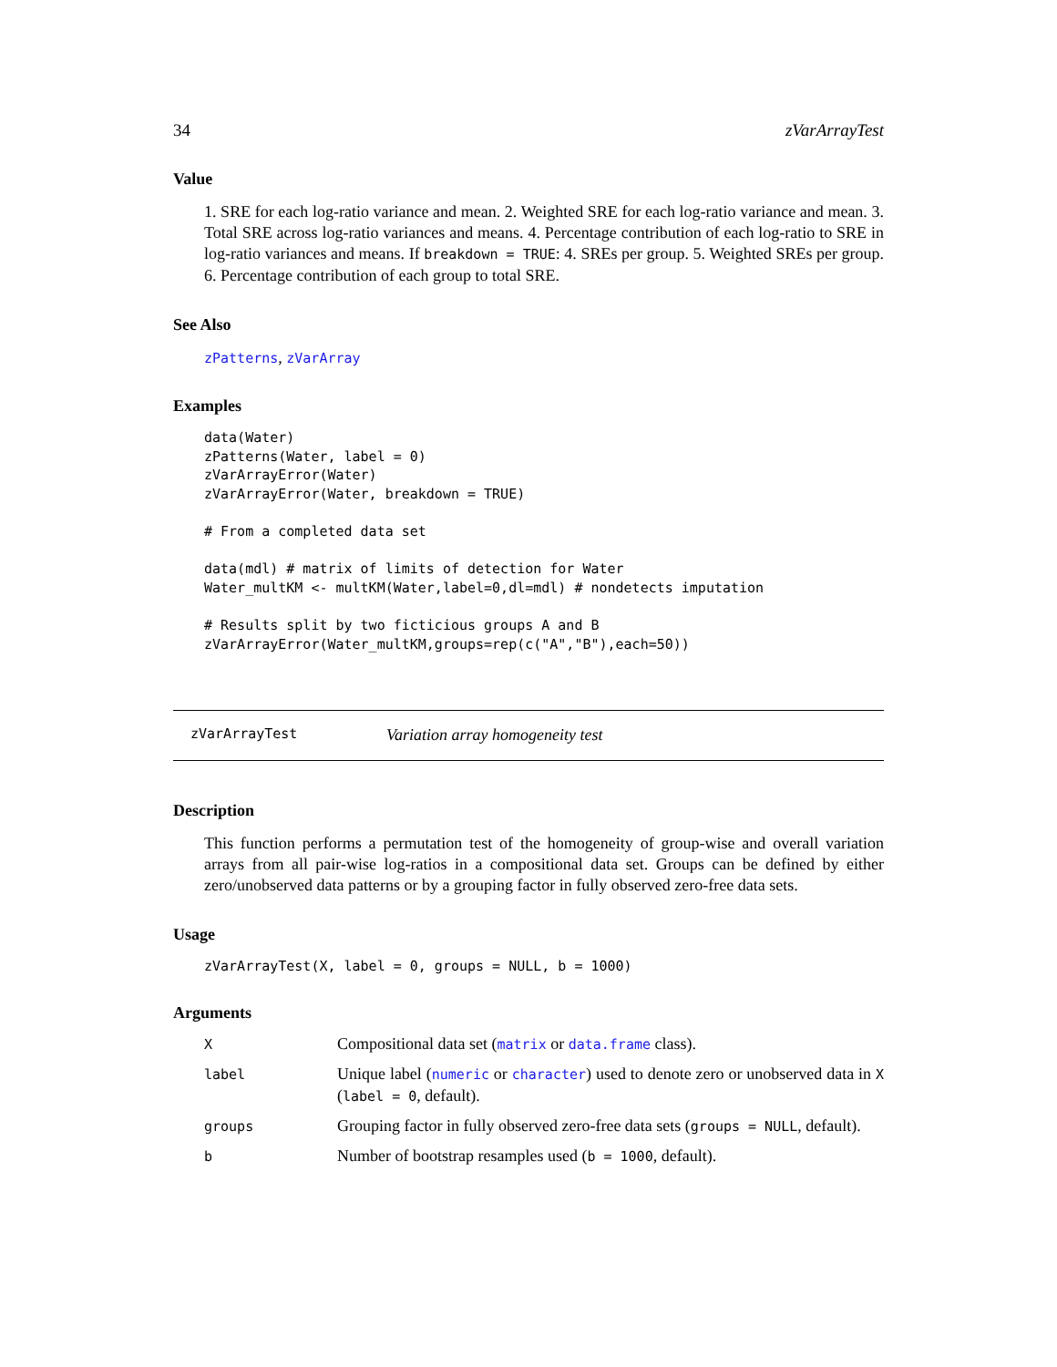34 zVarArrayTest
Value
1. SRE for each log-ratio variance and mean. 2. Weighted SRE for each log-ratio variance and mean. 3. Total SRE across log-ratio variances and means. 4. Percentage contribution of each log-ratio to SRE in log-ratio variances and means. If breakdown = TRUE: 4. SREs per group. 5. Weighted SREs per group. 6. Percentage contribution of each group to total SRE.
See Also
zPatterns, zVarArray
Examples
data(Water)
zPatterns(Water, label = 0)
zVarArrayError(Water)
zVarArrayError(Water, breakdown = TRUE)

# From a completed data set

data(mdl) # matrix of limits of detection for Water
Water_multKM <- multKM(Water,label=0,dl=mdl) # nondetects imputation

# Results split by two ficticious groups A and B
zVarArrayError(Water_multKM,groups=rep(c("A","B"),each=50))
zVarArrayTest Variation array homogeneity test
Description
This function performs a permutation test of the homogeneity of group-wise and overall variation arrays from all pair-wise log-ratios in a compositional data set. Groups can be defined by either zero/unobserved data patterns or by a grouping factor in fully observed zero-free data sets.
Usage
zVarArrayTest(X, label = 0, groups = NULL, b = 1000)
Arguments
| X | Compositional data set ( matrix or data.frame class). |
| label | Unique label ( numeric or character ) used to denote zero or unobserved data in X ( label = 0 , default). |
| groups | Grouping factor in fully observed zero-free data sets ( groups = NULL , default). |
| b | Number of bootstrap resamples used ( b = 1000 , default). |